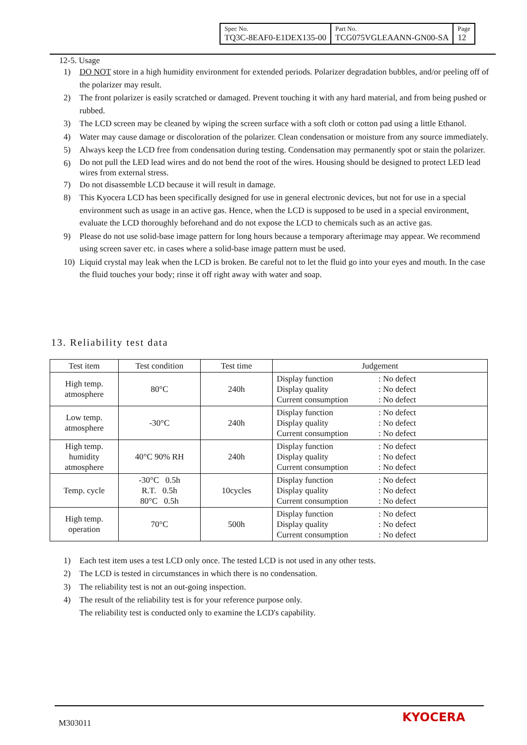| Spec No. TQ3C-8EAF0-E1DEX135-00 | Part No. TCG075VGLEAANN-GN00-SA | Page 12 |
12-5. Usage
1) DO NOT store in a high humidity environment for extended periods. Polarizer degradation bubbles, and/or peeling off of the polarizer may result.
2) The front polarizer is easily scratched or damaged. Prevent touching it with any hard material, and from being pushed or rubbed.
3) The LCD screen may be cleaned by wiping the screen surface with a soft cloth or cotton pad using a little Ethanol.
4) Water may cause damage or discoloration of the polarizer. Clean condensation or moisture from any source immediately.
5) Always keep the LCD free from condensation during testing. Condensation may permanently spot or stain the polarizer.
6) Do not pull the LED lead wires and do not bend the root of the wires. Housing should be designed to protect LED lead wires from external stress.
7) Do not disassemble LCD because it will result in damage.
8) This Kyocera LCD has been specifically designed for use in general electronic devices, but not for use in a special environment such as usage in an active gas. Hence, when the LCD is supposed to be used in a special environment, evaluate the LCD thoroughly beforehand and do not expose the LCD to chemicals such as an active gas.
9) Please do not use solid-base image pattern for long hours because a temporary afterimage may appear. We recommend using screen saver etc. in cases where a solid-base image pattern must be used.
10) Liquid crystal may leak when the LCD is broken. Be careful not to let the fluid go into your eyes and mouth. In the case the fluid touches your body; rinse it off right away with water and soap.
13. Reliability test data
| Test item | Test condition | Test time | Judgement |
| --- | --- | --- | --- |
| High temp. atmosphere | 80°C | 240h | Display function : No defect Display quality : No defect Current consumption : No defect |
| Low temp. atmosphere | -30°C | 240h | Display function : No defect Display quality : No defect Current consumption : No defect |
| High temp. humidity atmosphere | 40°C 90% RH | 240h | Display function : No defect Display quality : No defect Current consumption : No defect |
| Temp. cycle | -30°C 0.5h R.T. 0.5h 80°C 0.5h | 10cycles | Display function : No defect Display quality : No defect Current consumption : No defect |
| High temp. operation | 70°C | 500h | Display function : No defect Display quality : No defect Current consumption : No defect |
1) Each test item uses a test LCD only once. The tested LCD is not used in any other tests.
2) The LCD is tested in circumstances in which there is no condensation.
3) The reliability test is not an out-going inspection.
4) The result of the reliability test is for your reference purpose only.
The reliability test is conducted only to examine the LCD's capability.
M303011 KYOCERA